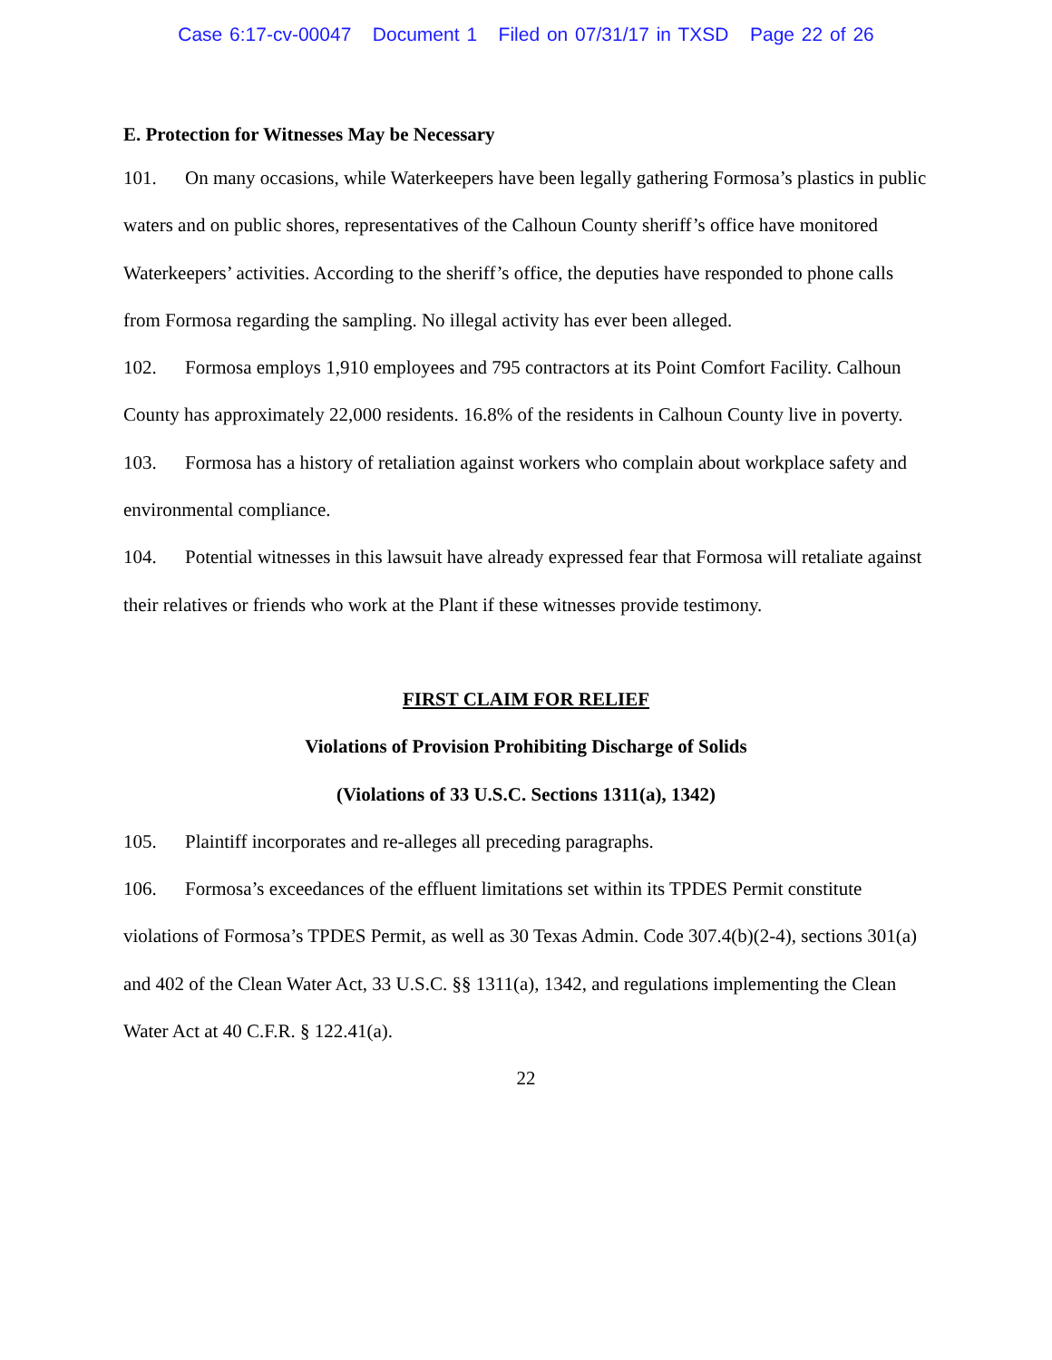Case 6:17-cv-00047 Document 1 Filed on 07/31/17 in TXSD Page 22 of 26
E. Protection for Witnesses May be Necessary
101. On many occasions, while Waterkeepers have been legally gathering Formosa’s plastics in public waters and on public shores, representatives of the Calhoun County sheriff’s office have monitored Waterkeepers’ activities. According to the sheriff’s office, the deputies have responded to phone calls from Formosa regarding the sampling. No illegal activity has ever been alleged.
102. Formosa employs 1,910 employees and 795 contractors at its Point Comfort Facility. Calhoun County has approximately 22,000 residents. 16.8% of the residents in Calhoun County live in poverty.
103. Formosa has a history of retaliation against workers who complain about workplace safety and environmental compliance.
104. Potential witnesses in this lawsuit have already expressed fear that Formosa will retaliate against their relatives or friends who work at the Plant if these witnesses provide testimony.
FIRST CLAIM FOR RELIEF
Violations of Provision Prohibiting Discharge of Solids
(Violations of 33 U.S.C. Sections 1311(a), 1342)
105. Plaintiff incorporates and re-alleges all preceding paragraphs.
106. Formosa’s exceedances of the effluent limitations set within its TPDES Permit constitute violations of Formosa’s TPDES Permit, as well as 30 Texas Admin. Code 307.4(b)(2-4), sections 301(a) and 402 of the Clean Water Act, 33 U.S.C. §§ 1311(a), 1342, and regulations implementing the Clean Water Act at 40 C.F.R. § 122.41(a).
22